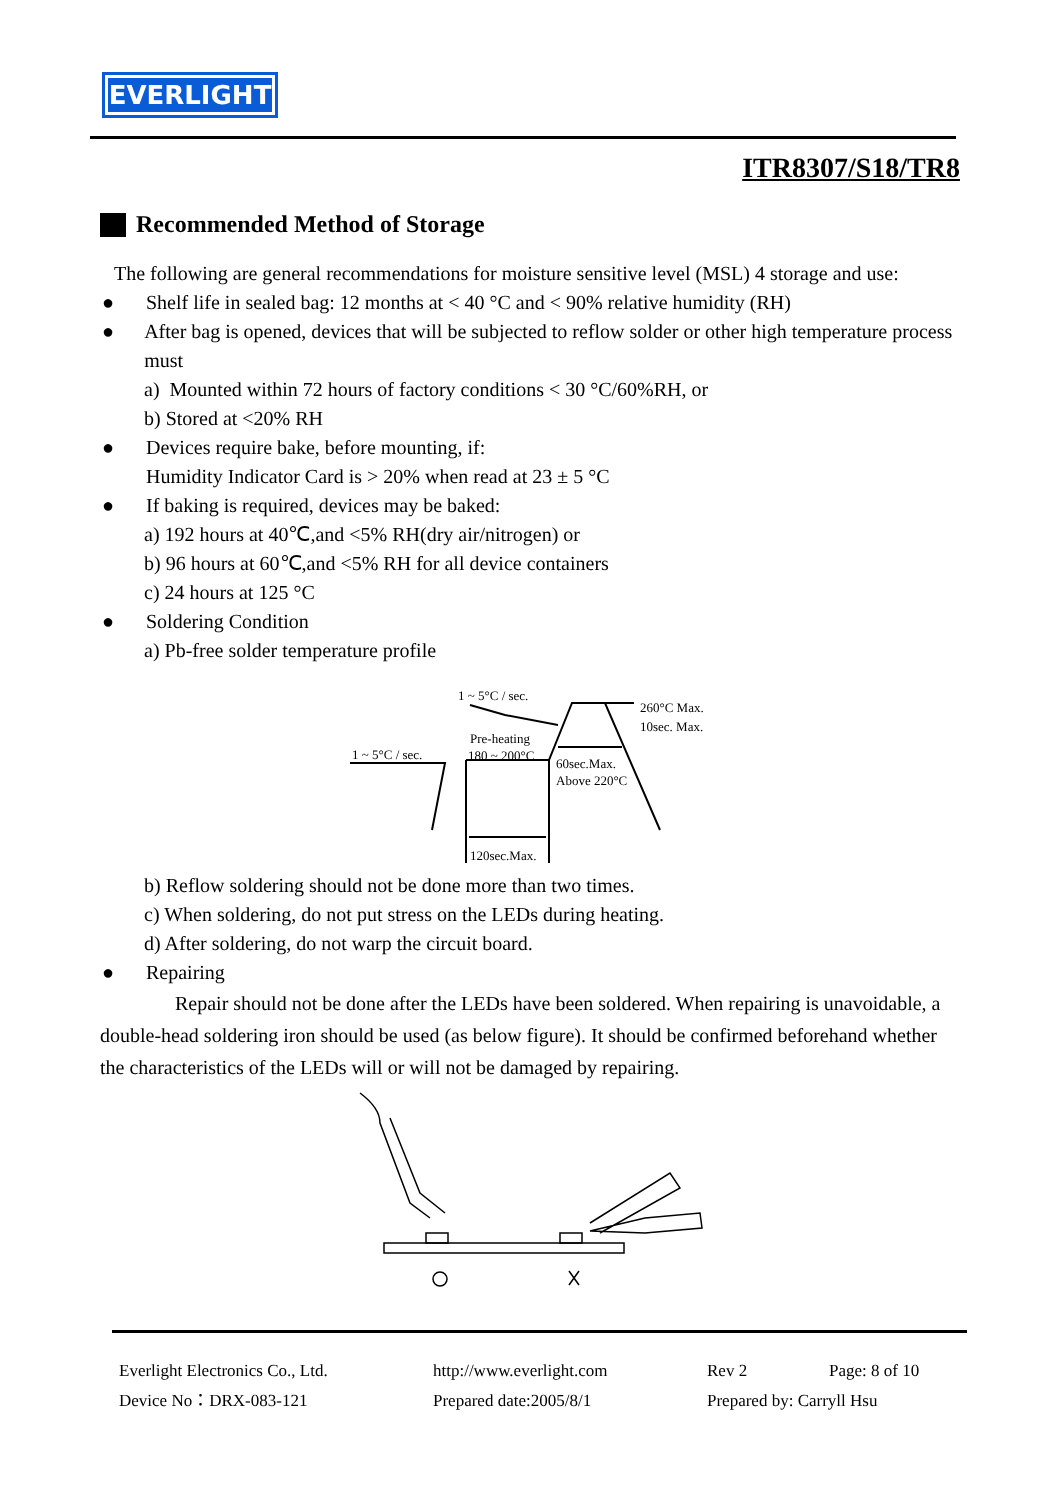EVERLIGHT
ITR8307/S18/TR8
Recommended Method of Storage
The following are general recommendations for moisture sensitive level (MSL) 4 storage and use:
● Shelf life in sealed bag: 12 months at < 40 °C and < 90% relative humidity (RH)
● After bag is opened, devices that will be subjected to reflow solder or other high temperature process must
a) Mounted within 72 hours of factory conditions < 30 °C/60%RH, or
b) Stored at <20% RH
● Devices require bake, before mounting, if:
Humidity Indicator Card is > 20% when read at 23 ± 5 °C
● If baking is required, devices may be baked:
a) 192 hours at 40℃,and <5% RH(dry air/nitrogen) or
b) 96 hours at 60℃,and <5% RH for all device containers
c) 24 hours at 125 °C
● Soldering Condition
a) Pb-free solder temperature profile
1 ~ 5°C / sec.
260°C Max.
10sec. Max.
Pre-heating
180 ~ 200°C
1 ~ 5°C / sec.
60sec.Max.
Above 220°C
120sec.Max.
b) Reflow soldering should not be done more than two times.
c) When soldering, do not put stress on the LEDs during heating.
d) After soldering, do not warp the circuit board.
● Repairing
Repair should not be done after the LEDs have been soldered. When repairing is unavoidable, a double-head soldering iron should be used (as below figure). It should be confirmed beforehand whether the characteristics of the LEDs will or will not be damaged by repairing.
Everlight Electronics Co., Ltd.
http://www.everlight.com
Rev 2
Page: 8 of 10
Device No：DRX-083-121
Prepared date:2005/8/1
Prepared by: Carryll Hsu